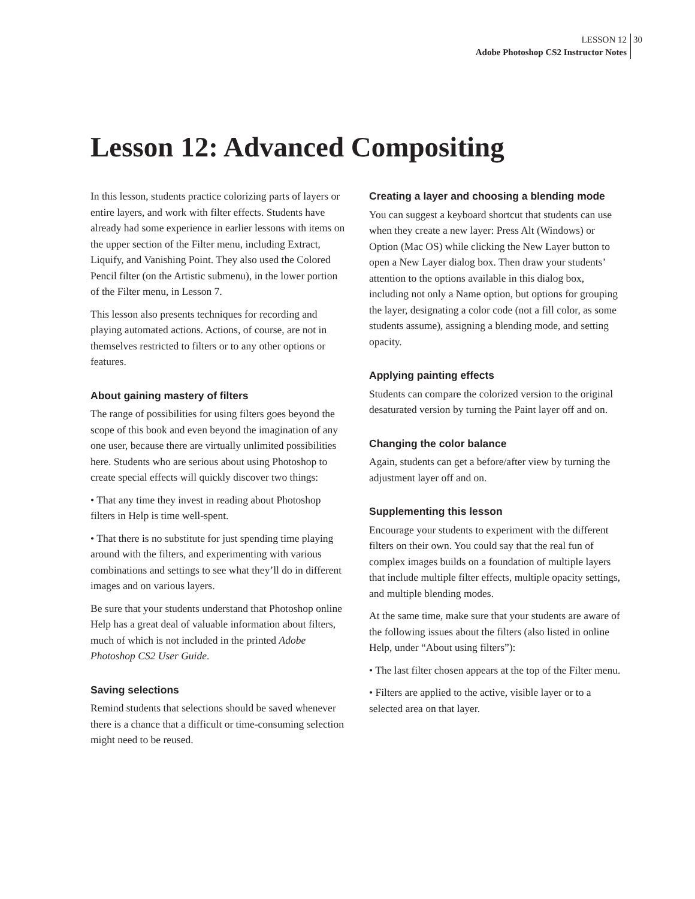LESSON 12
Adobe Photoshop CS2 Instructor Notes
30
Lesson 12: Advanced Compositing
In this lesson, students practice colorizing parts of layers or entire layers, and work with filter effects. Students have already had some experience in earlier lessons with items on the upper section of the Filter menu, including Extract, Liquify, and Vanishing Point. They also used the Colored Pencil filter (on the Artistic submenu), in the lower portion of the Filter menu, in Lesson 7.
This lesson also presents techniques for recording and playing automated actions. Actions, of course, are not in themselves restricted to filters or to any other options or features.
About gaining mastery of filters
The range of possibilities for using filters goes beyond the scope of this book and even beyond the imagination of any one user, because there are virtually unlimited possibilities here. Students who are serious about using Photoshop to create special effects will quickly discover two things:
• That any time they invest in reading about Photoshop filters in Help is time well-spent.
• That there is no substitute for just spending time playing around with the filters, and experimenting with various combinations and settings to see what they’ll do in different images and on various layers.
Be sure that your students understand that Photoshop online Help has a great deal of valuable information about filters, much of which is not included in the printed Adobe Photoshop CS2 User Guide.
Saving selections
Remind students that selections should be saved whenever there is a chance that a difficult or time-consuming selection might need to be reused.
Creating a layer and choosing a blending mode
You can suggest a keyboard shortcut that students can use when they create a new layer: Press Alt (Windows) or Option (Mac OS) while clicking the New Layer button to open a New Layer dialog box. Then draw your students’ attention to the options available in this dialog box, including not only a Name option, but options for grouping the layer, designating a color code (not a fill color, as some students assume), assigning a blending mode, and setting opacity.
Applying painting effects
Students can compare the colorized version to the original desaturated version by turning the Paint layer off and on.
Changing the color balance
Again, students can get a before/after view by turning the adjustment layer off and on.
Supplementing this lesson
Encourage your students to experiment with the different filters on their own. You could say that the real fun of complex images builds on a foundation of multiple layers that include multiple filter effects, multiple opacity settings, and multiple blending modes.
At the same time, make sure that your students are aware of the following issues about the filters (also listed in online Help, under “About using filters”):
• The last filter chosen appears at the top of the Filter menu.
• Filters are applied to the active, visible layer or to a selected area on that layer.